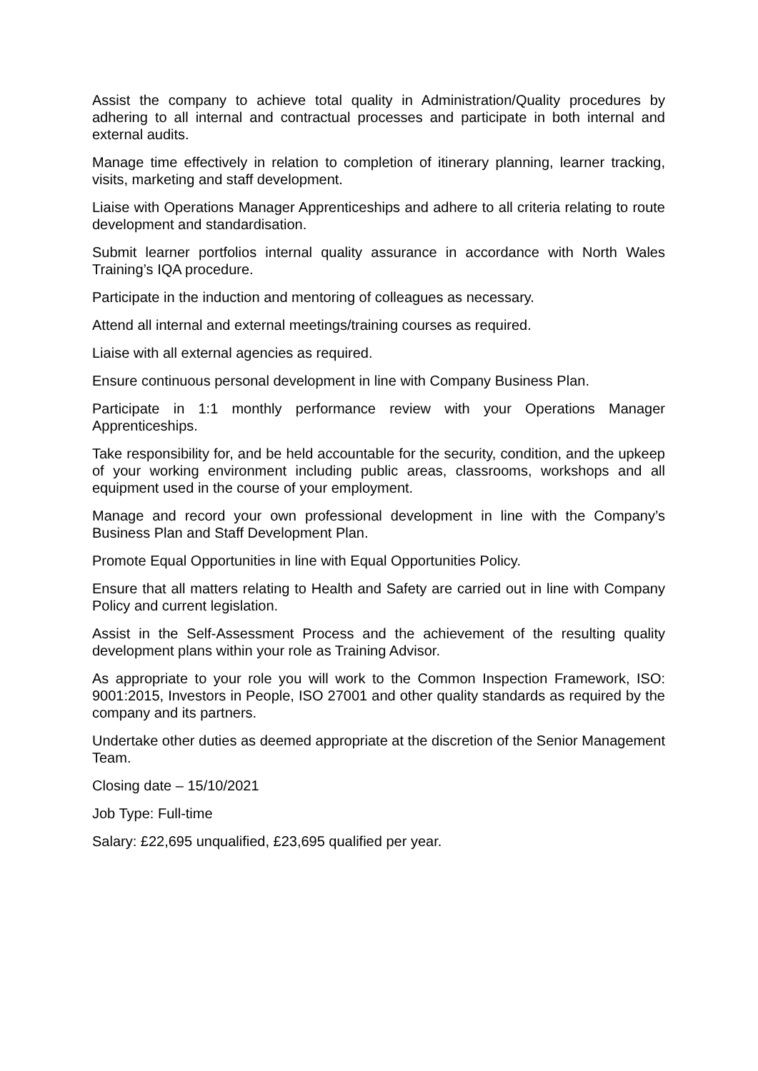Assist the company to achieve total quality in Administration/Quality procedures by adhering to all internal and contractual processes and participate in both internal and external audits.
Manage time effectively in relation to completion of itinerary planning, learner tracking, visits, marketing and staff development.
Liaise with Operations Manager Apprenticeships and adhere to all criteria relating to route development and standardisation.
Submit learner portfolios internal quality assurance in accordance with North Wales Training’s IQA procedure.
Participate in the induction and mentoring of colleagues as necessary.
Attend all internal and external meetings/training courses as required.
Liaise with all external agencies as required.
Ensure continuous personal development in line with Company Business Plan.
Participate in 1:1 monthly performance review with your Operations Manager Apprenticeships.
Take responsibility for, and be held accountable for the security, condition, and the upkeep of your working environment including public areas, classrooms, workshops and all equipment used in the course of your employment.
Manage and record your own professional development in line with the Company’s Business Plan and Staff Development Plan.
Promote Equal Opportunities in line with Equal Opportunities Policy.
Ensure that all matters relating to Health and Safety are carried out in line with Company Policy and current legislation.
Assist in the Self-Assessment Process and the achievement of the resulting quality development plans within your role as Training Advisor.
As appropriate to your role you will work to the Common Inspection Framework, ISO: 9001:2015, Investors in People, ISO 27001 and other quality standards as required by the company and its partners.
Undertake other duties as deemed appropriate at the discretion of the Senior Management Team.
Closing date – 15/10/2021
Job Type: Full-time
Salary: £22,695 unqualified, £23,695 qualified per year.